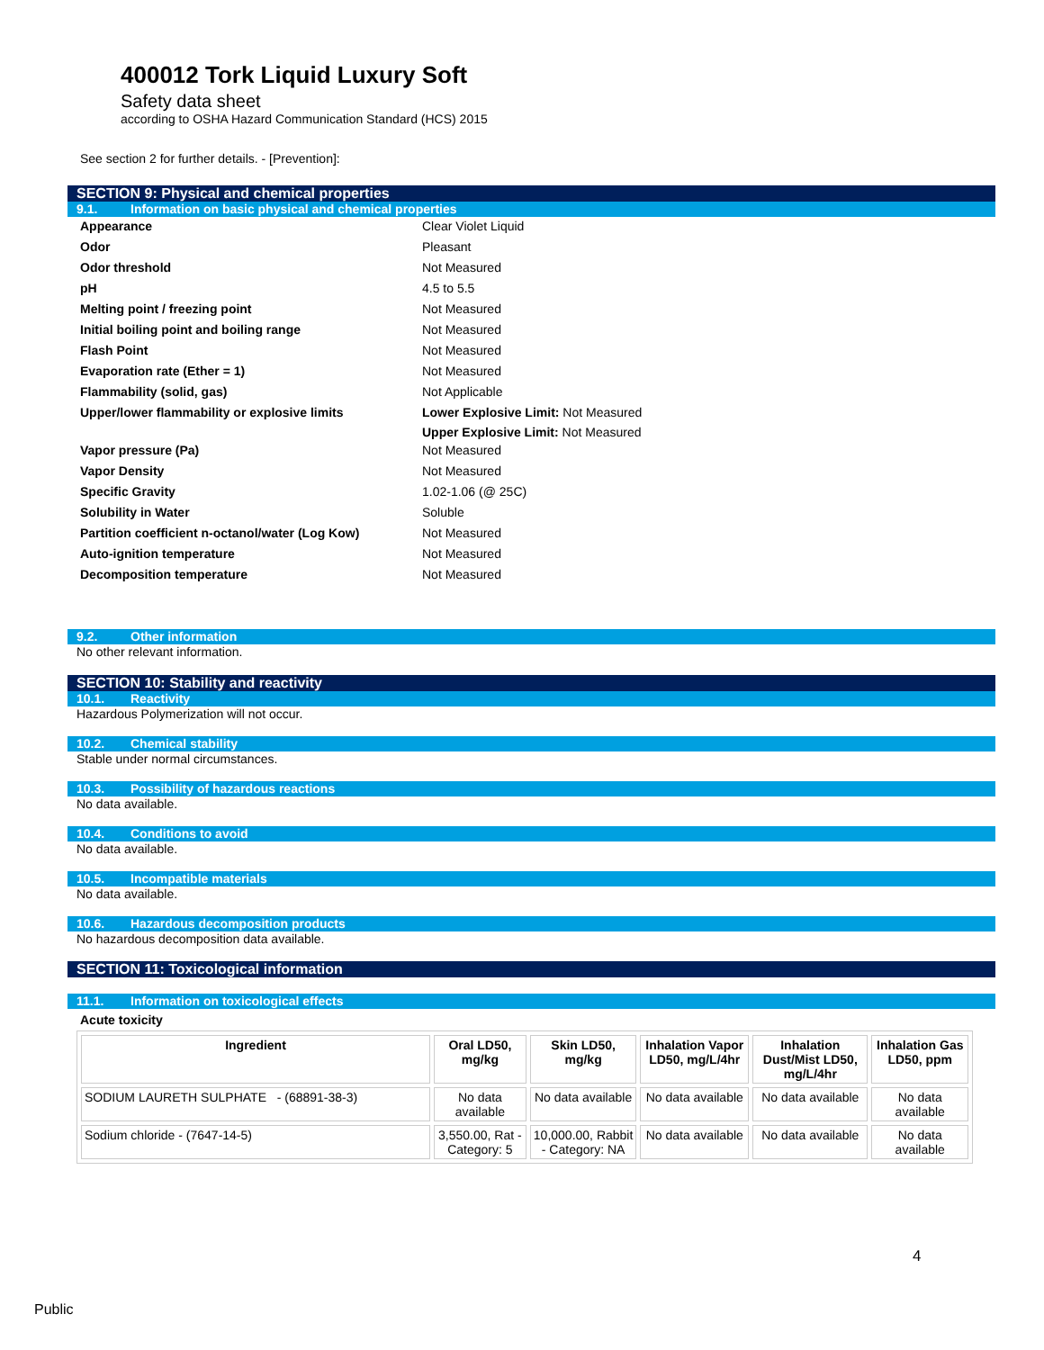400012 Tork Liquid Luxury Soft
Safety data sheet
according to OSHA Hazard Communication Standard (HCS) 2015
See section 2 for further details. - [Prevention]:
SECTION 9: Physical and chemical properties
9.1. Information on basic physical and chemical properties
| Appearance | Clear Violet Liquid |
| Odor | Pleasant |
| Odor threshold | Not Measured |
| pH | 4.5 to 5.5 |
| Melting point / freezing point | Not Measured |
| Initial boiling point and boiling range | Not Measured |
| Flash Point | Not Measured |
| Evaporation rate (Ether = 1) | Not Measured |
| Flammability (solid, gas) | Not Applicable |
| Upper/lower flammability or explosive limits | Lower Explosive Limit: Not Measured Upper Explosive Limit: Not Measured |
| Vapor pressure (Pa) | Not Measured |
| Vapor Density | Not Measured |
| Specific Gravity | 1.02-1.06 (@ 25C) |
| Solubility in Water | Soluble |
| Partition coefficient n-octanol/water (Log Kow) | Not Measured |
| Auto-ignition temperature | Not Measured |
| Decomposition temperature | Not Measured |
9.2. Other information
No other relevant information.
SECTION 10: Stability and reactivity
10.1. Reactivity
Hazardous Polymerization will not occur.
10.2. Chemical stability
Stable under normal circumstances.
10.3. Possibility of hazardous reactions
No data available.
10.4. Conditions to avoid
No data available.
10.5. Incompatible materials
No data available.
10.6. Hazardous decomposition products
No hazardous decomposition data available.
SECTION 11: Toxicological information
11.1. Information on toxicological effects
Acute toxicity
| Ingredient | Oral LD50, mg/kg | Skin LD50, mg/kg | Inhalation Vapor LD50, mg/L/4hr | Inhalation Dust/Mist LD50, mg/L/4hr | Inhalation Gas LD50, ppm |
| --- | --- | --- | --- | --- | --- |
| SODIUM LAURETH SULPHATE - (68891-38-3) | No data available | No data available | No data available | No data available | No data available |
| Sodium chloride - (7647-14-5) | 3,550.00, Rat - Category: 5 | 10,000.00, Rabbit - Category: NA | No data available | No data available | No data available |
4
Public